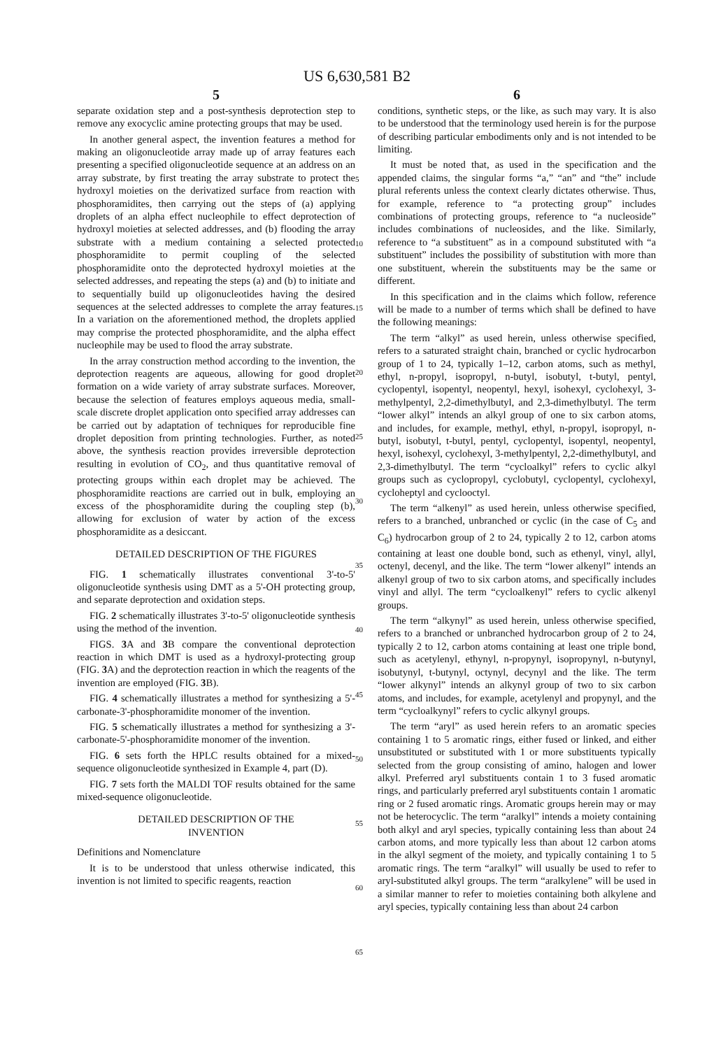US 6,630,581 B2
5
separate oxidation step and a post-synthesis deprotection step to remove any exocyclic amine protecting groups that may be used.
In another general aspect, the invention features a method for making an oligonucleotide array made up of array features each presenting a specified oligonucleotide sequence at an address on an array substrate, by first treating the array substrate to protect the hydroxyl moieties on the derivatized surface from reaction with phosphoramidites, then carrying out the steps of (a) applying droplets of an alpha effect nucleophile to effect deprotection of hydroxyl moieties at selected addresses, and (b) flooding the array substrate with a medium containing a selected protected phosphoramidite to permit coupling of the selected phosphoramidite onto the deprotected hydroxyl moieties at the selected addresses, and repeating the steps (a) and (b) to initiate and to sequentially build up oligonucleotides having the desired sequences at the selected addresses to complete the array features. In a variation on the aforementioned method, the droplets applied may comprise the protected phosphoramidite, and the alpha effect nucleophile may be used to flood the array substrate.
In the array construction method according to the invention, the deprotection reagents are aqueous, allowing for good droplet formation on a wide variety of array substrate surfaces. Moreover, because the selection of features employs aqueous media, small-scale discrete droplet application onto specified array addresses can be carried out by adaptation of techniques for reproducible fine droplet deposition from printing technologies. Further, as noted above, the synthesis reaction provides irreversible deprotection resulting in evolution of CO<sub>2</sub>, and thus quantitative removal of protecting groups within each droplet may be achieved. The phosphoramidite reactions are carried out in bulk, employing an excess of the phosphoramidite during the coupling step (b), allowing for exclusion of water by action of the excess phosphoramidite as a desiccant.
DETAILED DESCRIPTION OF THE FIGURES
FIG. 1 schematically illustrates conventional 3'-to-5' oligonucleotide synthesis using DMT as a 5'-OH protecting group, and separate deprotection and oxidation steps.
FIG. 2 schematically illustrates 3'-to-5' oligonucleotide synthesis using the method of the invention.
FIGS. 3 A and 3 B compare the conventional deprotection reaction in which DMT is used as a hydroxyl-protecting group (FIG. 3 A) and the deprotection reaction in which the reagents of the invention are employed (FIG. 3 B).
FIG. 4 schematically illustrates a method for synthesizing a 5'-carbonate-3'-phosphoramidite monomer of the invention.
FIG. 5 schematically illustrates a method for synthesizing a 3'-carbonate-5'-phosphoramidite monomer of the invention.
FIG. 6 sets forth the HPLC results obtained for a mixed-sequence oligonucleotide synthesized in Example 4, part (D).
FIG. 7 sets forth the MALDI TOF results obtained for the same mixed-sequence oligonucleotide.
DETAILED DESCRIPTION OF THE
INVENTION
Definitions and Nomenclature
It is to be understood that unless otherwise indicated, this invention is not limited to specific reagents, reaction
5
10
15
20
25
30
35
40
45
50
55
60
65
6
conditions, synthetic steps, or the like, as such may vary. It is also to be understood that the terminology used herein is for the purpose of describing particular embodiments only and is not intended to be limiting.
It must be noted that, as used in the specification and the appended claims, the singular forms “a,” “an” and “the” include plural referents unless the context clearly dictates otherwise. Thus, for example, reference to “a protecting group” includes combinations of protecting groups, reference to “a nucleoside” includes combinations of nucleosides, and the like. Similarly, reference to “a substituent” as in a compound substituted with “a substituent” includes the possibility of substitution with more than one substituent, wherein the substituents may be the same or different.
In this specification and in the claims which follow, reference will be made to a number of terms which shall be defined to have the following meanings:
The term “alkyl” as used herein, unless otherwise specified, refers to a saturated straight chain, branched or cyclic hydrocarbon group of 1 to 24, typically 1–12, carbon atoms, such as methyl, ethyl, n-propyl, isopropyl, n-butyl, isobutyl, t-butyl, pentyl, cyclopentyl, isopentyl, neopentyl, hexyl, isohexyl, cyclohexyl, 3-methylpentyl, 2,2-dimethylbutyl, and 2,3-dimethylbutyl. The term “lower alkyl” intends an alkyl group of one to six carbon atoms, and includes, for example, methyl, ethyl, n-propyl, isopropyl, n-butyl, isobutyl, t-butyl, pentyl, cyclopentyl, isopentyl, neopentyl, hexyl, isohexyl, cyclohexyl, 3-methylpentyl, 2,2-dimethylbutyl, and 2,3-dimethylbutyl. The term “cycloalkyl” refers to cyclic alkyl groups such as cyclopropyl, cyclobutyl, cyclopentyl, cyclohexyl, cycloheptyl and cyclooctyl.
The term “alkenyl” as used herein, unless otherwise specified, refers to a branched, unbranched or cyclic (in the case of C<sub>5</sub> and C<sub>6</sub>) hydrocarbon group of 2 to 24, typically 2 to 12, carbon atoms containing at least one double bond, such as ethenyl, vinyl, allyl, octenyl, decenyl, and the like. The term “lower alkenyl” intends an alkenyl group of two to six carbon atoms, and specifically includes vinyl and allyl. The term “cycloalkenyl” refers to cyclic alkenyl groups.
The term “alkynyl” as used herein, unless otherwise specified, refers to a branched or unbranched hydrocarbon group of 2 to 24, typically 2 to 12, carbon atoms containing at least one triple bond, such as acetylenyl, ethynyl, n-propynyl, isopropynyl, n-butynyl, isobutynyl, t-butynyl, octynyl, decynyl and the like. The term “lower alkynyl” intends an alkynyl group of two to six carbon atoms, and includes, for example, acetylenyl and propynyl, and the term “cycloalkynyl” refers to cyclic alkynyl groups.
The term “aryl” as used herein refers to an aromatic species containing 1 to 5 aromatic rings, either fused or linked, and either unsubstituted or substituted with 1 or more substituents typically selected from the group consisting of amino, halogen and lower alkyl. Preferred aryl substituents contain 1 to 3 fused aromatic rings, and particularly preferred aryl substituents contain 1 aromatic ring or 2 fused aromatic rings. Aromatic groups herein may or may not be heterocyclic. The term “aralkyl” intends a moiety containing both alkyl and aryl species, typically containing less than about 24 carbon atoms, and more typically less than about 12 carbon atoms in the alkyl segment of the moiety, and typically containing 1 to 5 aromatic rings. The term “aralkyl” will usually be used to refer to aryl-substituted alkyl groups. The term “aralkylene” will be used in a similar manner to refer to moieties containing both alkylene and aryl species, typically containing less than about 24 carbon